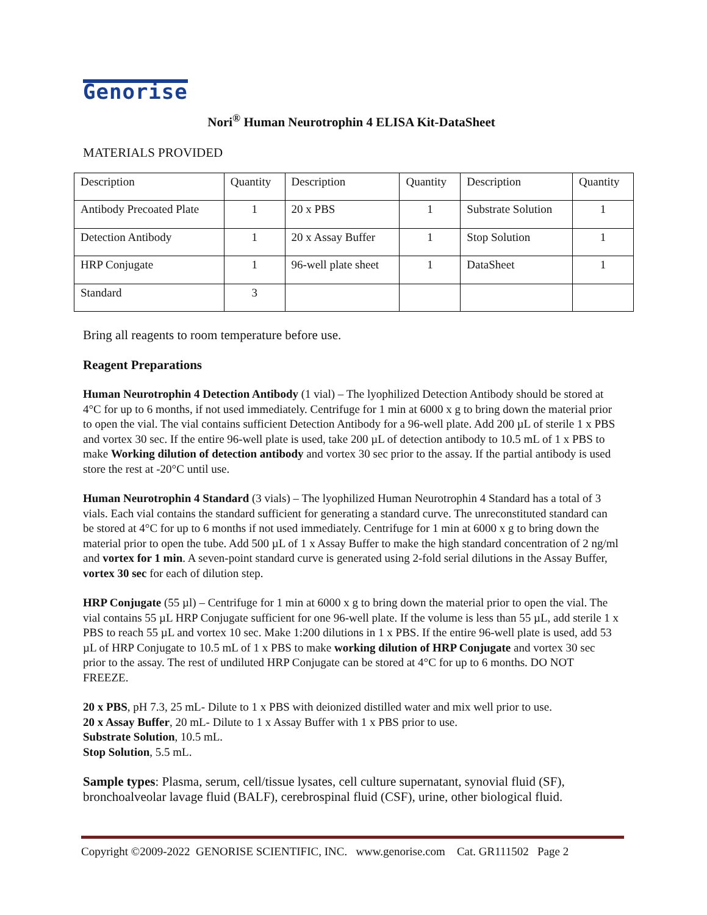Genorise
Nori<sup>®</sup> Human Neurotrophin 4 ELISA Kit-DataSheet
MATERIALS PROVIDED
| Description | Quantity | Description | Quantity | Description | Quantity |
| Antibody Precoated Plate | 1 | 20 x PBS | 1 | Substrate Solution | 1 |
| Detection Antibody | 1 | 20 x Assay Buffer | 1 | Stop Solution | 1 |
| HRP Conjugate | 1 | 96-well plate sheet | 1 | DataSheet | 1 |
| Standard | 3 | | | | |
Bring all reagents to room temperature before use.
Reagent Preparations
Human Neurotrophin 4 Detection Antibody (1 vial) – The lyophilized Detection Antibody should be stored at 4°C for up to 6 months, if not used immediately. Centrifuge for 1 min at 6000 x g to bring down the material prior to open the vial. The vial contains sufficient Detection Antibody for a 96-well plate. Add 200 µL of sterile 1 x PBS and vortex 30 sec. If the entire 96-well plate is used, take 200 µL of detection antibody to 10.5 mL of 1 x PBS to make Working dilution of detection antibody and vortex 30 sec prior to the assay. If the partial antibody is used store the rest at -20°C until use.
Human Neurotrophin 4 Standard (3 vials) – The lyophilized Human Neurotrophin 4 Standard has a total of 3 vials. Each vial contains the standard sufficient for generating a standard curve. The unreconstituted standard can be stored at 4°C for up to 6 months if not used immediately. Centrifuge for 1 min at 6000 x g to bring down the material prior to open the tube. Add 500 µL of 1 x Assay Buffer to make the high standard concentration of 2 ng/ml and vortex for 1 min. A seven-point standard curve is generated using 2-fold serial dilutions in the Assay Buffer, vortex 30 sec for each of dilution step.
HRP Conjugate (55 µl) – Centrifuge for 1 min at 6000 x g to bring down the material prior to open the vial. The vial contains 55 µL HRP Conjugate sufficient for one 96-well plate. If the volume is less than 55 µL, add sterile 1 x PBS to reach 55 µL and vortex 10 sec. Make 1:200 dilutions in 1 x PBS. If the entire 96-well plate is used, add 53 µL of HRP Conjugate to 10.5 mL of 1 x PBS to make working dilution of HRP Conjugate and vortex 30 sec prior to the assay. The rest of undiluted HRP Conjugate can be stored at 4°C for up to 6 months. DO NOT FREEZE.
20 x PBS, pH 7.3, 25 mL- Dilute to 1 x PBS with deionized distilled water and mix well prior to use.
20 x Assay Buffer, 20 mL- Dilute to 1 x Assay Buffer with 1 x PBS prior to use.
Substrate Solution, 10.5 mL.
Stop Solution, 5.5 mL.
Sample types: Plasma, serum, cell/tissue lysates, cell culture supernatant, synovial fluid (SF), bronchoalveolar lavage fluid (BALF), cerebrospinal fluid (CSF), urine, other biological fluid.
Copyright ©2009-2022 GENORISE SCIENTIFIC, INC. www.genorise.com Cat. GR111502 Page 2